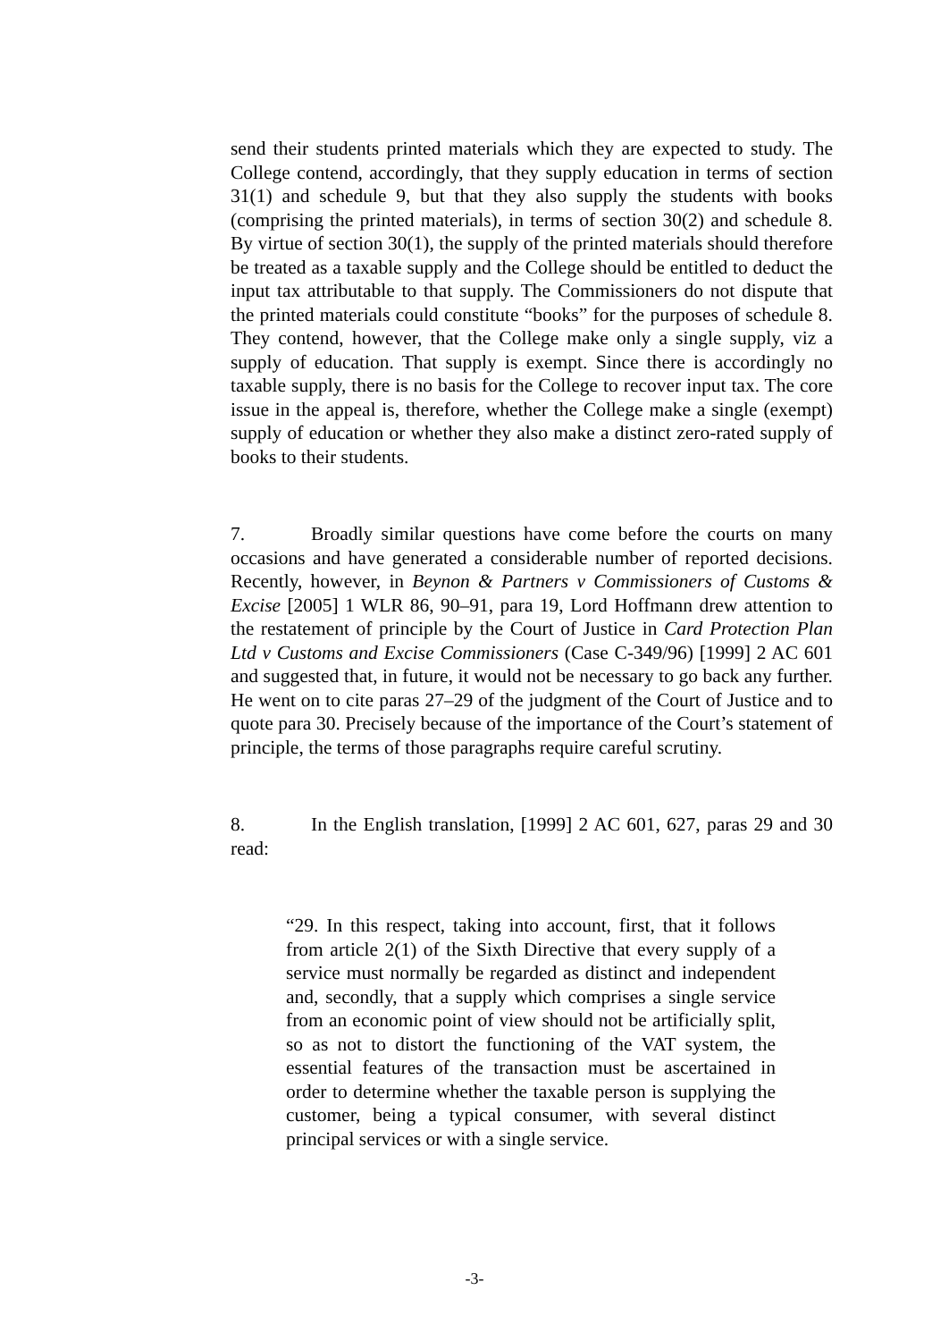send their students printed materials which they are expected to study. The College contend, accordingly, that they supply education in terms of section 31(1) and schedule 9, but that they also supply the students with books (comprising the printed materials), in terms of section 30(2) and schedule 8. By virtue of section 30(1), the supply of the printed materials should therefore be treated as a taxable supply and the College should be entitled to deduct the input tax attributable to that supply. The Commissioners do not dispute that the printed materials could constitute “books” for the purposes of schedule 8. They contend, however, that the College make only a single supply, viz a supply of education. That supply is exempt. Since there is accordingly no taxable supply, there is no basis for the College to recover input tax. The core issue in the appeal is, therefore, whether the College make a single (exempt) supply of education or whether they also make a distinct zero-rated supply of books to their students.
7. Broadly similar questions have come before the courts on many occasions and have generated a considerable number of reported decisions. Recently, however, in Beynon & Partners v Commissioners of Customs & Excise [2005] 1 WLR 86, 90–91, para 19, Lord Hoffmann drew attention to the restatement of principle by the Court of Justice in Card Protection Plan Ltd v Customs and Excise Commissioners (Case C-349/96) [1999] 2 AC 601 and suggested that, in future, it would not be necessary to go back any further. He went on to cite paras 27–29 of the judgment of the Court of Justice and to quote para 30. Precisely because of the importance of the Court’s statement of principle, the terms of those paragraphs require careful scrutiny.
8. In the English translation, [1999] 2 AC 601, 627, paras 29 and 30 read:
“29. In this respect, taking into account, first, that it follows from article 2(1) of the Sixth Directive that every supply of a service must normally be regarded as distinct and independent and, secondly, that a supply which comprises a single service from an economic point of view should not be artificially split, so as not to distort the functioning of the VAT system, the essential features of the transaction must be ascertained in order to determine whether the taxable person is supplying the customer, being a typical consumer, with several distinct principal services or with a single service.
-3-